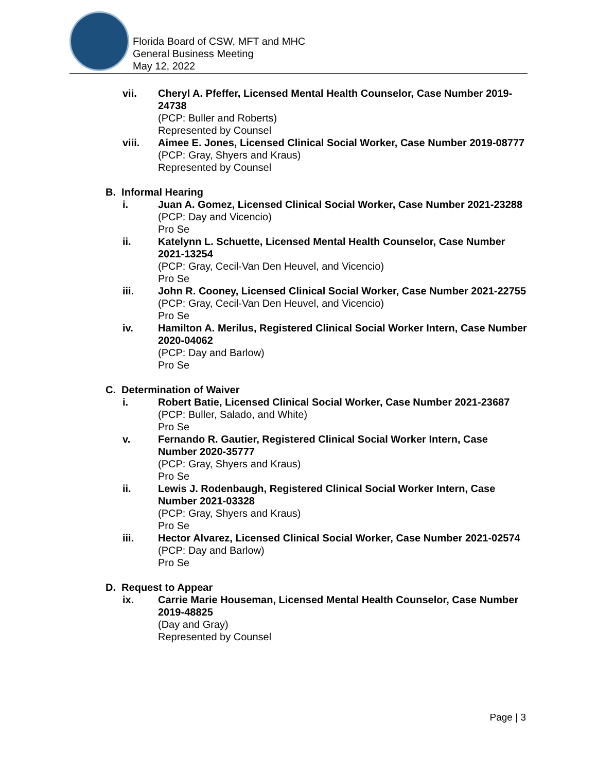Florida Board of CSW, MFT and MHC
General Business Meeting
May 12, 2022
vii. Cheryl A. Pfeffer, Licensed Mental Health Counselor, Case Number 2019-24738
(PCP: Buller and Roberts)
Represented by Counsel
viii. Aimee E. Jones, Licensed Clinical Social Worker, Case Number 2019-08777
(PCP: Gray, Shyers and Kraus)
Represented by Counsel
B. Informal Hearing
i. Juan A. Gomez, Licensed Clinical Social Worker, Case Number 2021-23288
(PCP: Day and Vicencio)
Pro Se
ii. Katelynn L. Schuette, Licensed Mental Health Counselor, Case Number 2021-13254
(PCP: Gray, Cecil-Van Den Heuvel, and Vicencio)
Pro Se
iii. John R. Cooney, Licensed Clinical Social Worker, Case Number 2021-22755
(PCP: Gray, Cecil-Van Den Heuvel, and Vicencio)
Pro Se
iv. Hamilton A. Merilus, Registered Clinical Social Worker Intern, Case Number 2020-04062
(PCP: Day and Barlow)
Pro Se
C. Determination of Waiver
i. Robert Batie, Licensed Clinical Social Worker, Case Number 2021-23687
(PCP: Buller, Salado, and White)
Pro Se
v. Fernando R. Gautier, Registered Clinical Social Worker Intern, Case Number 2020-35777
(PCP: Gray, Shyers and Kraus)
Pro Se
ii. Lewis J. Rodenbaugh, Registered Clinical Social Worker Intern, Case Number 2021-03328
(PCP: Gray, Shyers and Kraus)
Pro Se
iii. Hector Alvarez, Licensed Clinical Social Worker, Case Number 2021-02574
(PCP: Day and Barlow)
Pro Se
D. Request to Appear
ix. Carrie Marie Houseman, Licensed Mental Health Counselor, Case Number 2019-48825
(Day and Gray)
Represented by Counsel
Page | 3